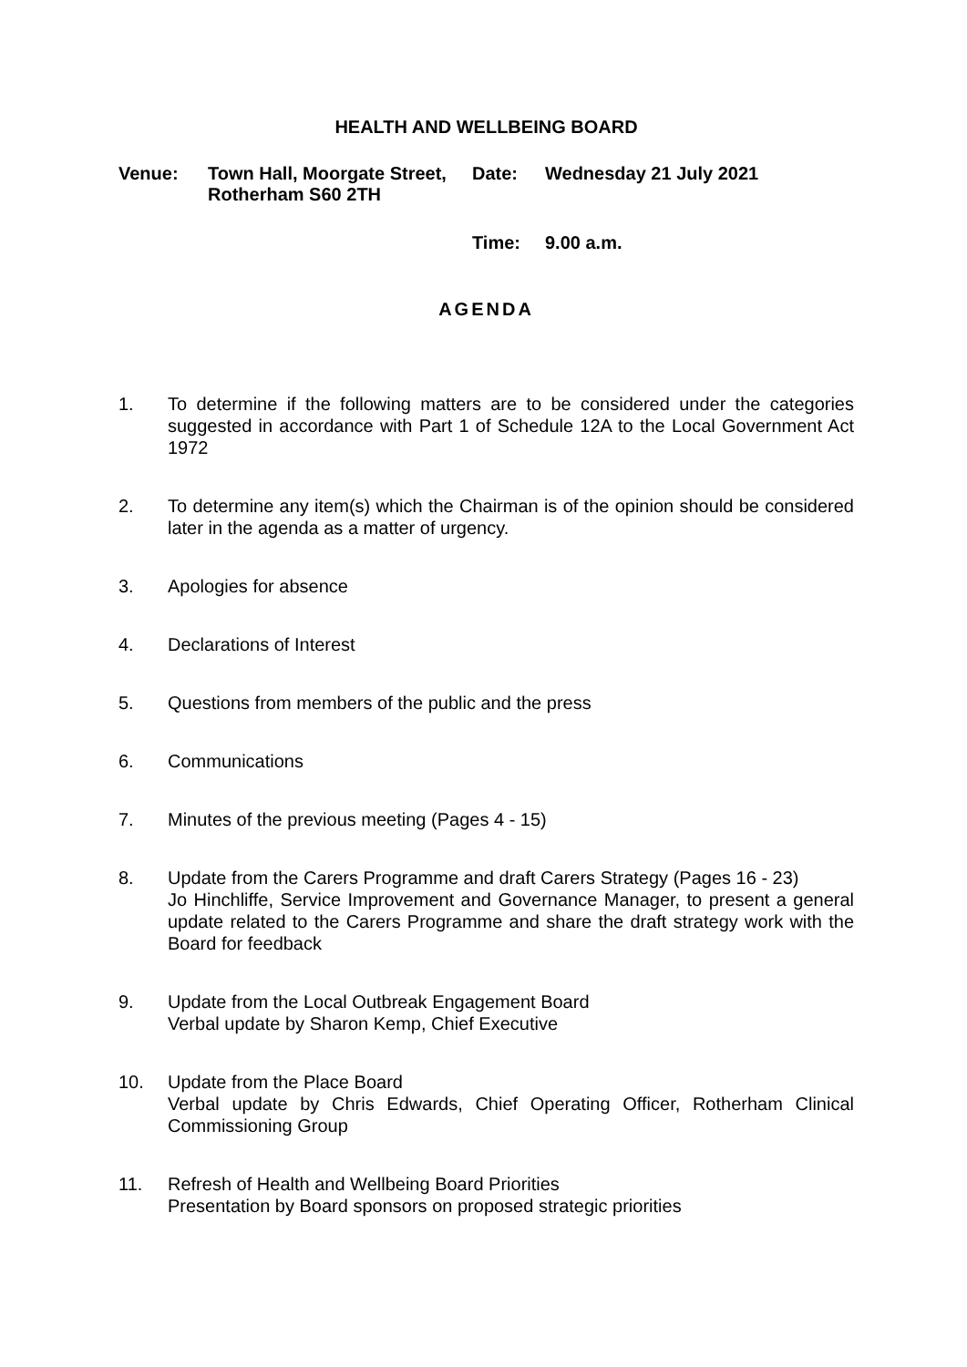HEALTH AND WELLBEING BOARD
Venue:
Town Hall, Moorgate Street, Rotherham S60 2TH
Date:
Wednesday 21 July 2021
Time:
9.00 a.m.
AGENDA
1. To determine if the following matters are to be considered under the categories suggested in accordance with Part 1 of Schedule 12A to the Local Government Act 1972
2. To determine any item(s) which the Chairman is of the opinion should be considered later in the agenda as a matter of urgency.
3. Apologies for absence
4. Declarations of Interest
5. Questions from members of the public and the press
6. Communications
7. Minutes of the previous meeting (Pages 4 - 15)
8. Update from the Carers Programme and draft Carers Strategy (Pages 16 - 23)
Jo Hinchliffe, Service Improvement and Governance Manager, to present a general update related to the Carers Programme and share the draft strategy work with the Board for feedback
9. Update from the Local Outbreak Engagement Board
Verbal update by Sharon Kemp, Chief Executive
10. Update from the Place Board
Verbal update by Chris Edwards, Chief Operating Officer, Rotherham Clinical Commissioning Group
11. Refresh of Health and Wellbeing Board Priorities
Presentation by Board sponsors on proposed strategic priorities